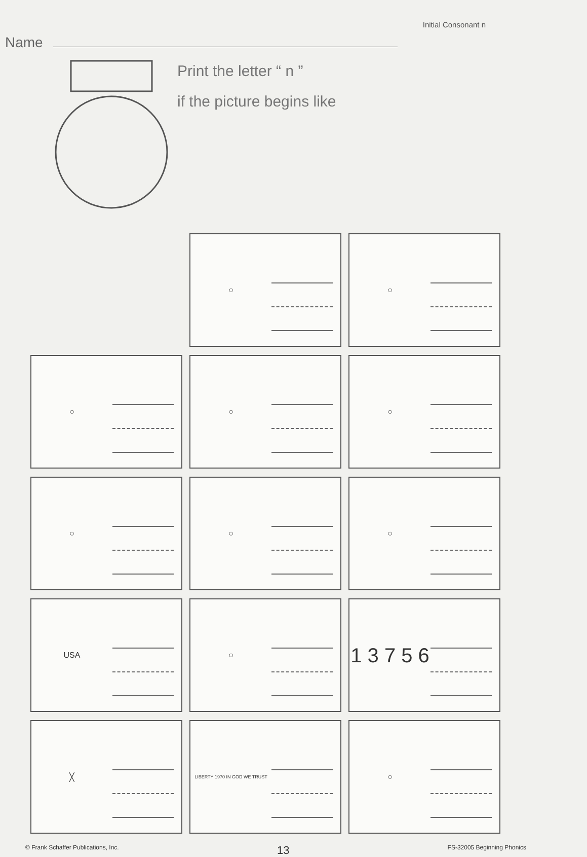Name
Initial Consonant n
Print the letter “ n ”
if the picture begins like
○
○
○
○
○
○
○
○
USA
○
1 3 7 5 6
╳
LIBERTY 1970 IN GOD WE TRUST
○
© Frank Schaffer Publications, Inc.
13
FS-32005 Beginning Phonics